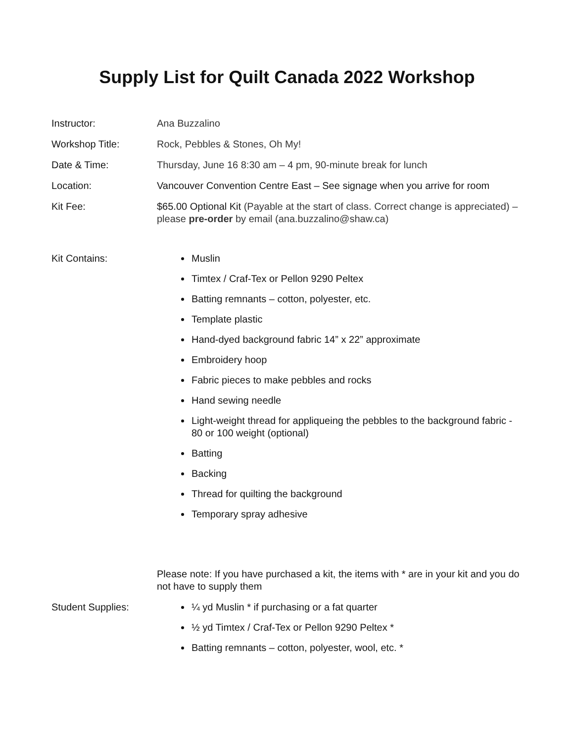Supply List for Quilt Canada 2022 Workshop
Instructor: Ana Buzzalino
Workshop Title: Rock, Pebbles & Stones, Oh My!
Date & Time: Thursday, June 16 8:30 am – 4 pm, 90-minute break for lunch
Location: Vancouver Convention Centre East – See signage when you arrive for room
Kit Fee: $65.00 Optional Kit (Payable at the start of class. Correct change is appreciated) – please pre-order by email (ana.buzzalino@shaw.ca)
Kit Contains:
Muslin
Timtex / Craf-Tex or Pellon 9290 Peltex
Batting remnants – cotton, polyester, etc.
Template plastic
Hand-dyed background fabric 14” x 22” approximate
Embroidery hoop
Fabric pieces to make pebbles and rocks
Hand sewing needle
Light-weight thread for appliqueing the pebbles to the background fabric - 80 or 100 weight (optional)
Batting
Backing
Thread for quilting the background
Temporary spray adhesive
Please note: If you have purchased a kit, the items with * are in your kit and you do not have to supply them
Student Supplies:
¼ yd Muslin * if purchasing or a fat quarter
½ yd Timtex / Craf-Tex or Pellon 9290 Peltex *
Batting remnants – cotton, polyester, wool, etc. *